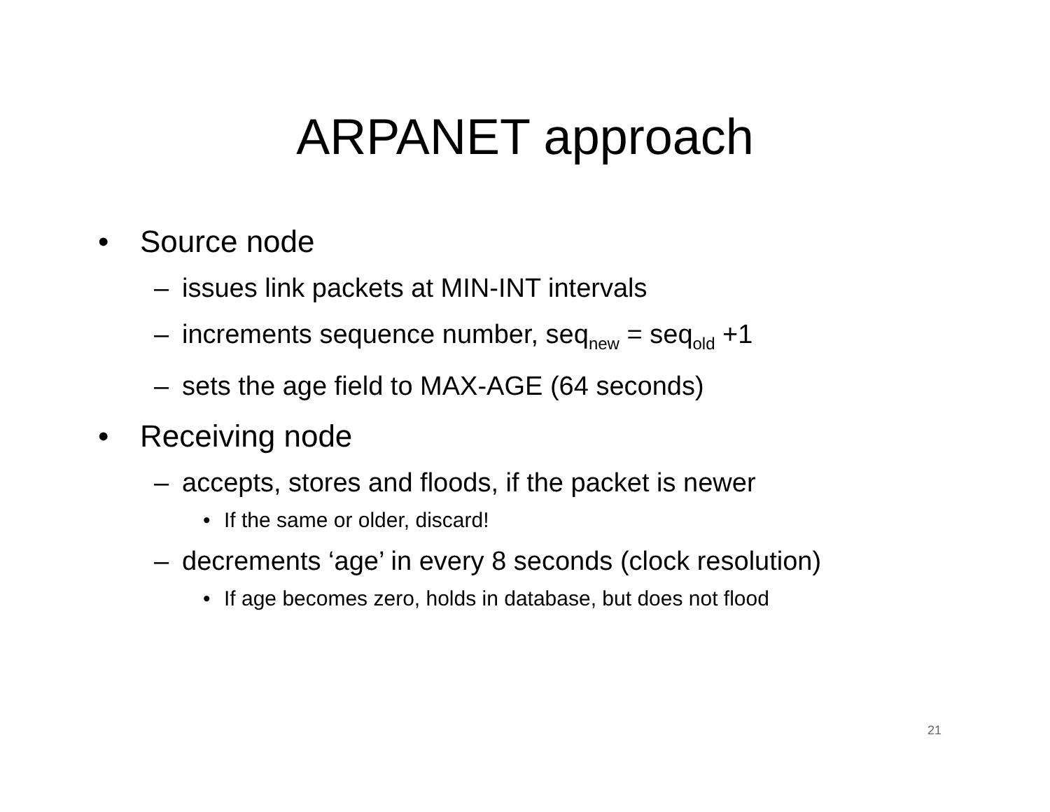ARPANET approach
• Source node
– issues link packets at MIN-INT intervals
– increments sequence number, seq<sub>new</sub> = seq<sub>old</sub> +1
– sets the age field to MAX-AGE (64 seconds)
• Receiving node
– accepts, stores and floods, if the packet is newer
• If the same or older, discard!
– decrements ‘age’ in every 8 seconds (clock resolution)
• If age becomes zero, holds in database, but does not flood
21